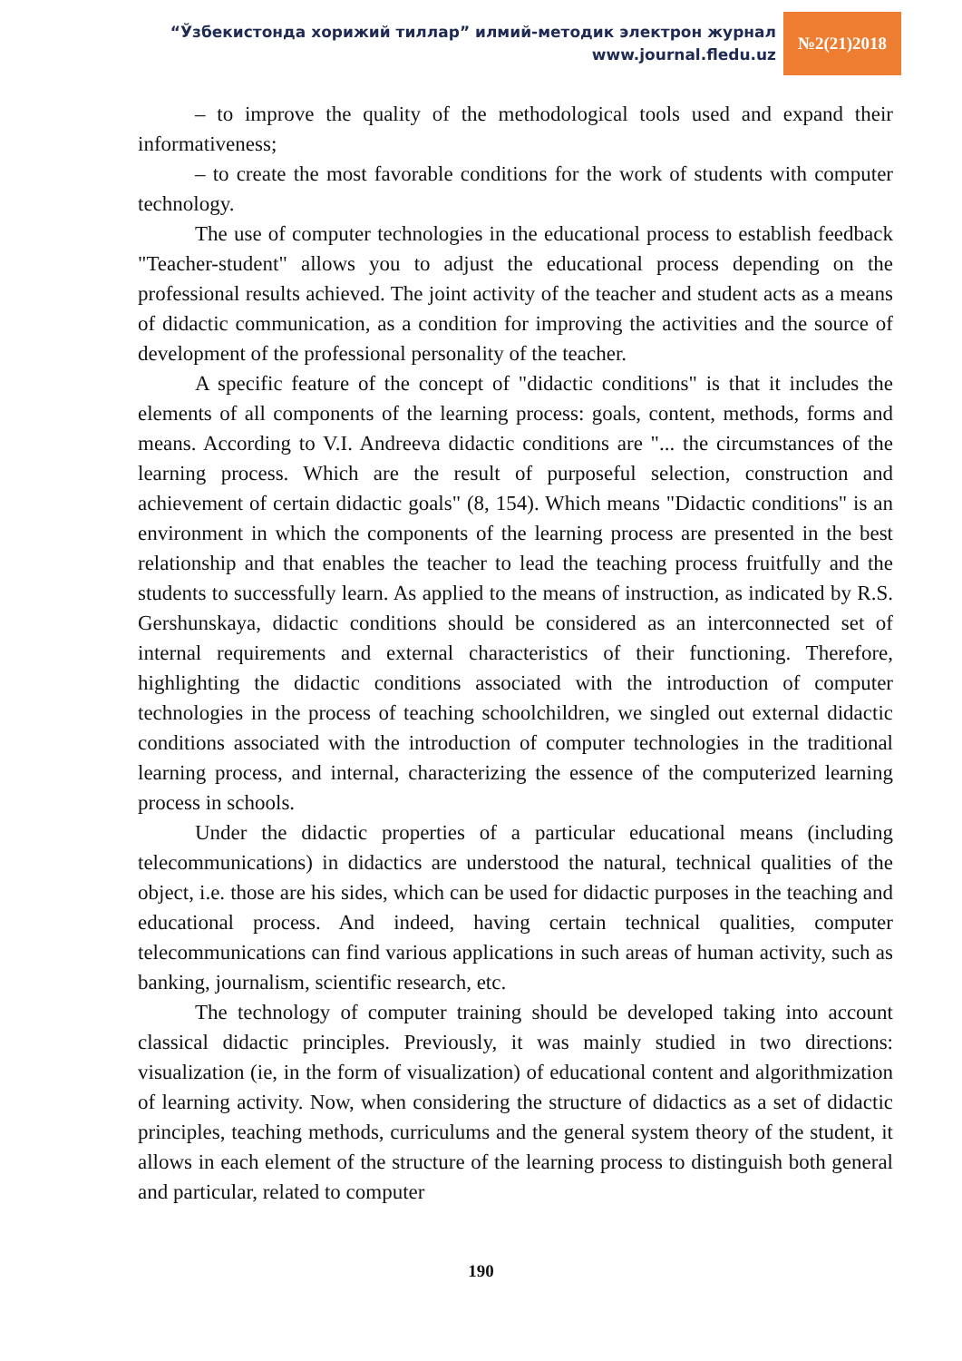“Ўзбекистонда хорижий тиллар” илмий-методик электрон журнал
www.journal.fledu.uz
№2(21)2018
– to improve the quality of the methodological tools used and expand their informativeness;
– to create the most favorable conditions for the work of students with computer technology.
The use of computer technologies in the educational process to establish feedback "Teacher-student" allows you to adjust the educational process depending on the professional results achieved. The joint activity of the teacher and student acts as a means of didactic communication, as a condition for improving the activities and the source of development of the professional personality of the teacher.
A specific feature of the concept of "didactic conditions" is that it includes the elements of all components of the learning process: goals, content, methods, forms and means. According to V.I. Andreeva didactic conditions are "... the circumstances of the learning process. Which are the result of purposeful selection, construction and achievement of certain didactic goals" (8, 154). Which means "Didactic conditions" is an environment in which the components of the learning process are presented in the best relationship and that enables the teacher to lead the teaching process fruitfully and the students to successfully learn. As applied to the means of instruction, as indicated by R.S. Gershunskaya, didactic conditions should be considered as an interconnected set of internal requirements and external characteristics of their functioning. Therefore, highlighting the didactic conditions associated with the introduction of computer technologies in the process of teaching schoolchildren, we singled out external didactic conditions associated with the introduction of computer technologies in the traditional learning process, and internal, characterizing the essence of the computerized learning process in schools.
Under the didactic properties of a particular educational means (including telecommunications) in didactics are understood the natural, technical qualities of the object, i.e. those are his sides, which can be used for didactic purposes in the teaching and educational process. And indeed, having certain technical qualities, computer telecommunications can find various applications in such areas of human activity, such as banking, journalism, scientific research, etc.
The technology of computer training should be developed taking into account classical didactic principles. Previously, it was mainly studied in two directions: visualization (ie, in the form of visualization) of educational content and algorithmization of learning activity. Now, when considering the structure of didactics as a set of didactic principles, teaching methods, curriculums and the general system theory of the student, it allows in each element of the structure of the learning process to distinguish both general and particular, related to computer
190